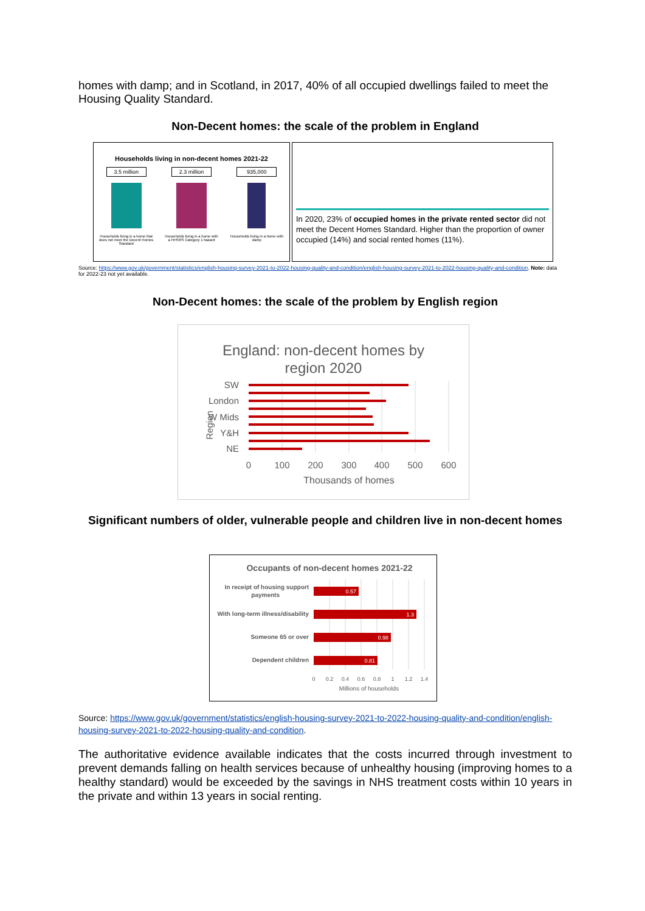homes with damp; and in Scotland, in 2017, 40% of all occupied dwellings failed to meet the Housing Quality Standard.
Non-Decent homes: the scale of the problem in England
Households living in non-decent homes 2021-22
3.5 million
Households living in a home that does not meet the Decent Homes Standard
2.3 million
Households living in a home with a HHSRS Category 1 hazard
935,000
Households living in a home with damp
In 2020, 23% of occupied homes in the private rented sector did not meet the Decent Homes Standard. Higher than the proportion of owner occupied (14%) and social rented homes (11%).
Source: https://www.gov.uk/government/statistics/english-housing-survey-2021-to-2022-housing-quality-and-condition/english-housing-survey-2021-to-2022-housing-quality-and-condition. Note: data for 2022-23 not yet available.
Non-Decent homes: the scale of the problem by English region
England: non-decent homes by
region 2020
SW
London
W Mids
Y&H
NE
Region
0
100
200
300
400
500
600
Thousands of homes
Significant numbers of older, vulnerable people and children live in non-decent homes
Occupants of non-decent homes 2021-22
In receipt of housing support
payments
With long-term illness/disability
Someone 65 or over
Dependent children
0.57
1.3
0.98
0.81
0
0.2
0.4
0.6
0.8
1
1.2
1.4
Millions of households
Source: https://www.gov.uk/government/statistics/english-housing-survey-2021-to-2022-housing-quality-and-condition/english-housing-survey-2021-to-2022-housing-quality-and-condition.
The authoritative evidence available indicates that the costs incurred through investment to prevent demands falling on health services because of unhealthy housing (improving homes to a healthy standard) would be exceeded by the savings in NHS treatment costs within 10 years in the private and within 13 years in social renting.